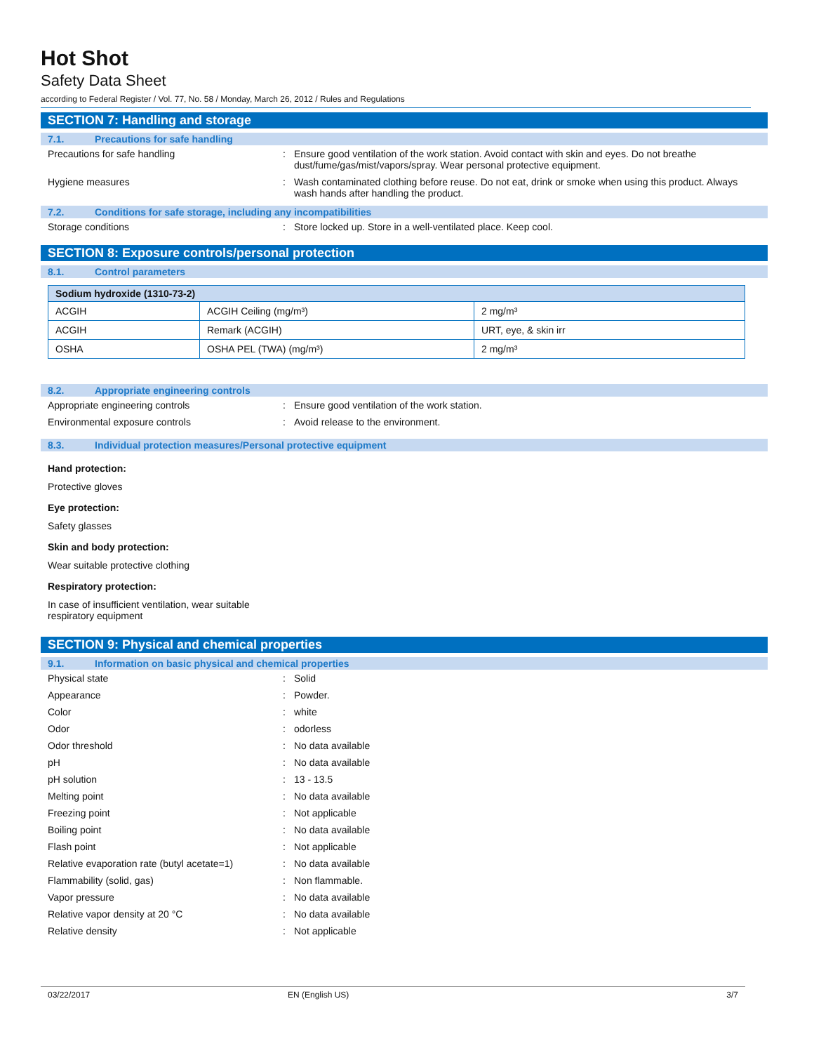Hot Shot
Safety Data Sheet
according to Federal Register / Vol. 77, No. 58 / Monday, March 26, 2012 / Rules and Regulations
SECTION 7: Handling and storage
7.1. Precautions for safe handling
Precautions for safe handling : Ensure good ventilation of the work station. Avoid contact with skin and eyes. Do not breathe dust/fume/gas/mist/vapors/spray. Wear personal protective equipment.
Hygiene measures : Wash contaminated clothing before reuse. Do not eat, drink or smoke when using this product. Always wash hands after handling the product.
7.2. Conditions for safe storage, including any incompatibilities
Storage conditions : Store locked up. Store in a well-ventilated place. Keep cool.
SECTION 8: Exposure controls/personal protection
8.1. Control parameters
| Sodium hydroxide (1310-73-2) | | |
| --- | --- | --- |
| ACGIH | ACGIH Ceiling (mg/m³) | 2 mg/m³ |
| ACGIH | Remark (ACGIH) | URT, eye, & skin irr |
| OSHA | OSHA PEL (TWA) (mg/m³) | 2 mg/m³ |
8.2. Appropriate engineering controls
Appropriate engineering controls : Ensure good ventilation of the work station.
Environmental exposure controls : Avoid release to the environment.
8.3. Individual protection measures/Personal protective equipment
Hand protection:
Protective gloves
Eye protection:
Safety glasses
Skin and body protection:
Wear suitable protective clothing
Respiratory protection:
In case of insufficient ventilation, wear suitable
respiratory equipment
SECTION 9: Physical and chemical properties
9.1. Information on basic physical and chemical properties
Physical state : Solid
Appearance : Powder.
Color : white
Odor : odorless
Odor threshold : No data available
pH : No data available
pH solution : 13 - 13.5
Melting point : No data available
Freezing point : Not applicable
Boiling point : No data available
Flash point : Not applicable
Relative evaporation rate (butyl acetate=1)
: No data available
Flammability (solid, gas) : Non flammable.
Vapor pressure : No data available
Relative vapor density at 20 °C : No data available
Relative density : Not applicable
03/22/2017 EN (English US) 3/7